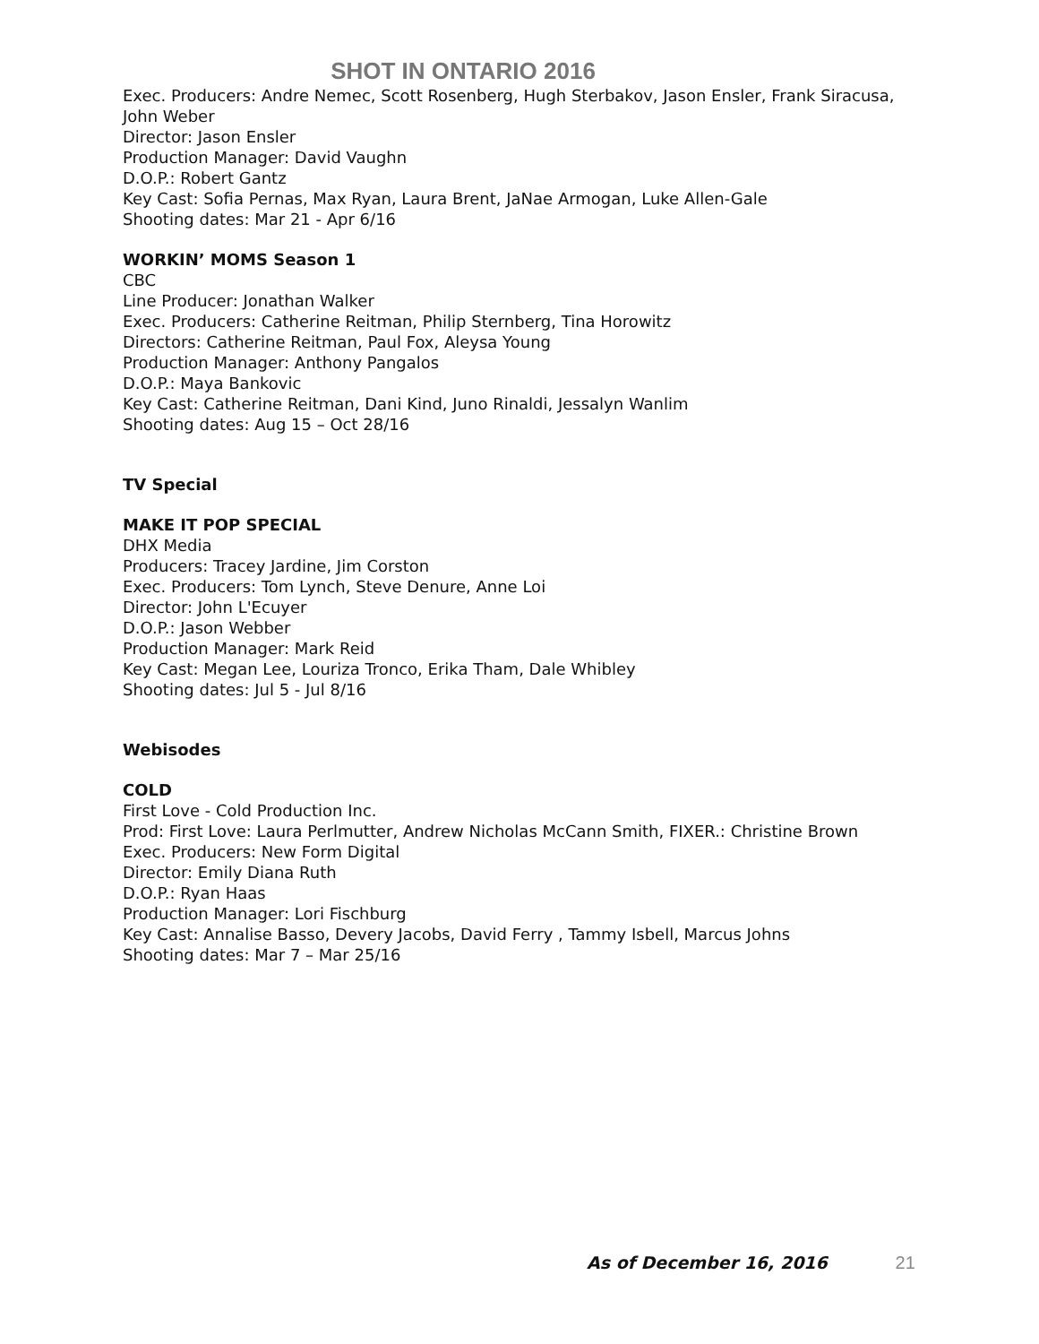SHOT IN ONTARIO 2016
Exec. Producers: Andre Nemec, Scott Rosenberg, Hugh Sterbakov, Jason Ensler, Frank Siracusa, John Weber
Director: Jason Ensler
Production Manager: David Vaughn
D.O.P.: Robert Gantz
Key Cast: Sofia Pernas, Max Ryan, Laura Brent, JaNae Armogan, Luke Allen-Gale
Shooting dates: Mar 21 - Apr 6/16
WORKIN’ MOMS Season 1
CBC
Line Producer: Jonathan Walker
Exec. Producers: Catherine Reitman, Philip Sternberg, Tina Horowitz
Directors: Catherine Reitman, Paul Fox, Aleysa Young
Production Manager: Anthony Pangalos
D.O.P.: Maya Bankovic
Key Cast: Catherine Reitman, Dani Kind, Juno Rinaldi, Jessalyn Wanlim
Shooting dates: Aug 15 – Oct 28/16
TV Special
MAKE IT POP SPECIAL
DHX Media
Producers: Tracey Jardine, Jim Corston
Exec. Producers: Tom Lynch, Steve Denure, Anne Loi
Director: John L'Ecuyer
D.O.P.: Jason Webber
Production Manager: Mark Reid
Key Cast: Megan Lee, Louriza Tronco, Erika Tham, Dale Whibley
Shooting dates: Jul 5 - Jul 8/16
Webisodes
COLD
First Love - Cold Production Inc.
Prod: First Love: Laura Perlmutter, Andrew Nicholas McCann Smith, FIXER.: Christine Brown
Exec. Producers: New Form Digital
Director: Emily Diana Ruth
D.O.P.: Ryan Haas
Production Manager: Lori Fischburg
Key Cast: Annalise Basso, Devery Jacobs, David Ferry , Tammy Isbell, Marcus Johns
Shooting dates: Mar 7 – Mar 25/16
As of December 16, 2016 21